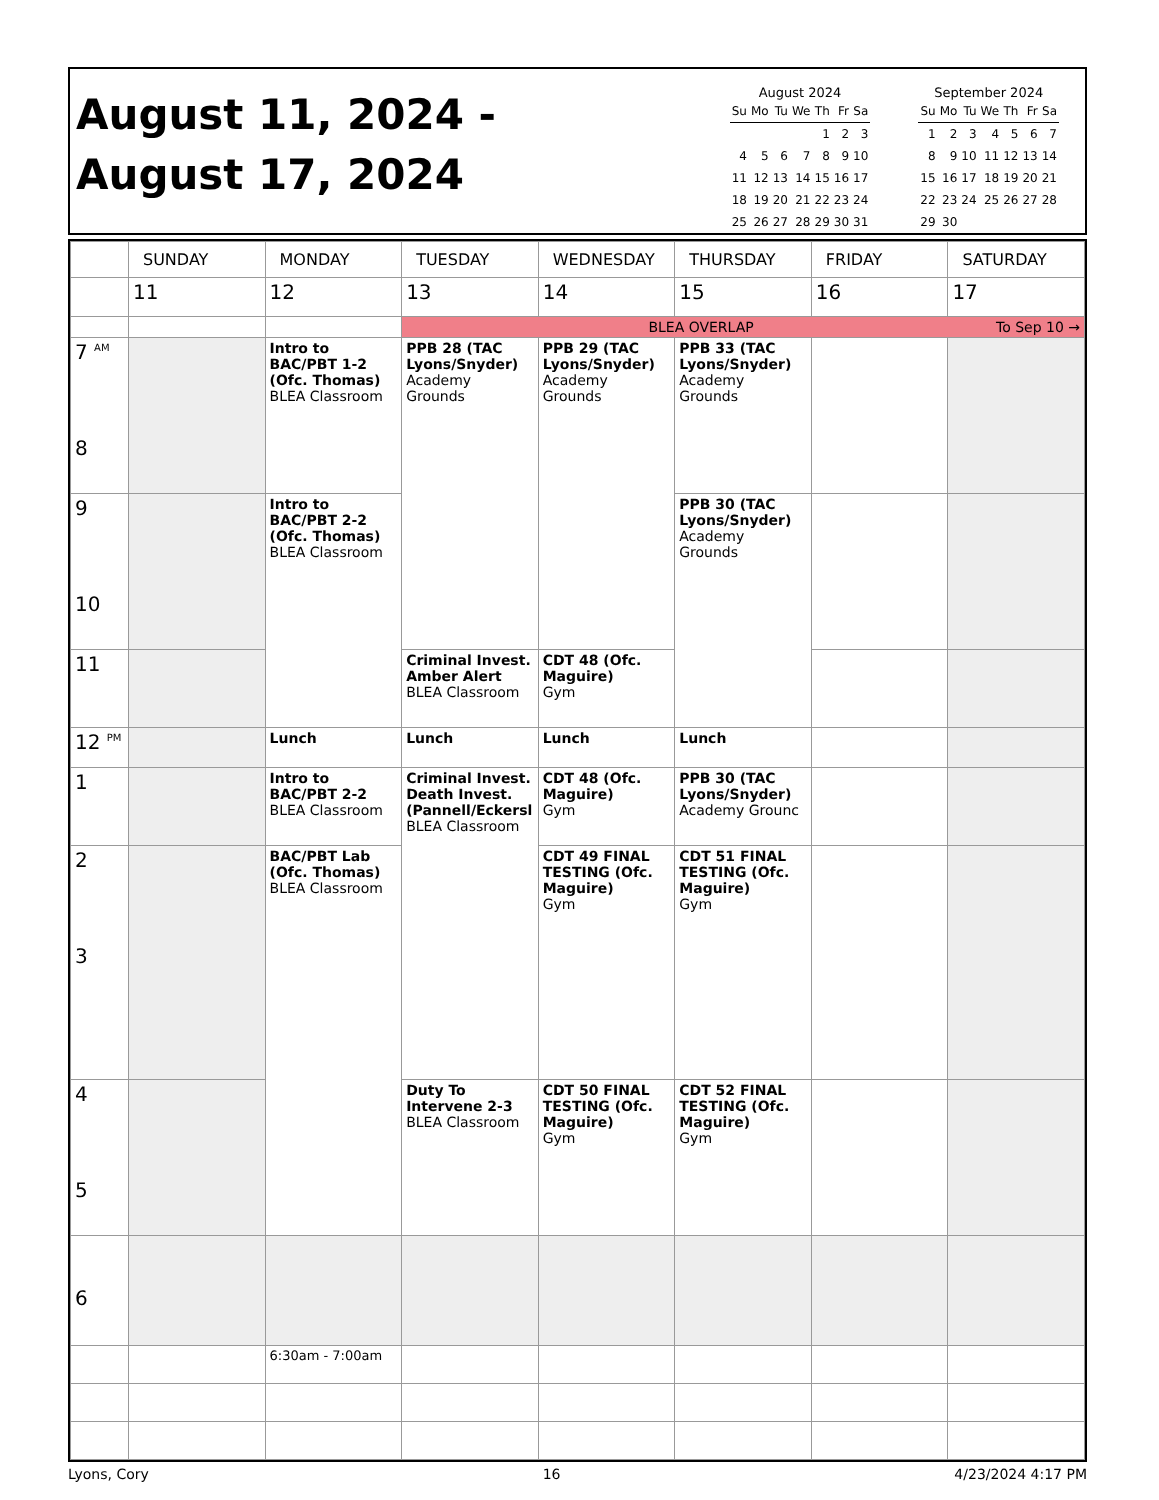August 11, 2024 -
August 17, 2024
August 2024
| Su | Mo | Tu | We | Th | Fr | Sa |
| --- | --- | --- | --- | --- | --- | --- |
| | | | | 1 | 2 | 3 |
| 4 | 5 | 6 | 7 | 8 | 9 | 10 |
| 11 | 12 | 13 | 14 | 15 | 16 | 17 |
| 18 | 19 | 20 | 21 | 22 | 23 | 24 |
| 25 | 26 | 27 | 28 | 29 | 30 | 31 |
September 2024
| Su | Mo | Tu | We | Th | Fr | Sa |
| --- | --- | --- | --- | --- | --- | --- |
| 1 | 2 | 3 | 4 | 5 | 6 | 7 |
| 8 | 9 | 10 | 11 | 12 | 13 | 14 |
| 15 | 16 | 17 | 18 | 19 | 20 | 21 |
| 22 | 23 | 24 | 25 | 26 | 27 | 28 |
| 29 | 30 | | | | | |
| | SUNDAY | MONDAY | TUESDAY | WEDNESDAY | THURSDAY | FRIDAY | SATURDAY |
| --- | --- | --- | --- | --- | --- | --- | --- |
| | 11 | 12 | 13 | 14 | 15 | 16 | 17 |
| | | | BLEA OVERLAP To Sep 10 → | | | | |
| 7 <sup>AM</sup> 8 | | Intro to BAC/PBT 1-2 (Ofc. Thomas) BLEA Classroom | PPB 28 (TAC Lyons/Snyder) Academy Grounds | PPB 29 (TAC Lyons/Snyder) Academy Grounds | PPB 33 (TAC Lyons/Snyder) Academy Grounds | | |
| 9 10 | | Intro to BAC/PBT 2-2 (Ofc. Thomas) BLEA Classroom | | | PPB 30 (TAC Lyons/Snyder) Academy Grounds | | |
| 11 | | | Criminal Invest. Amber Alert BLEA Classroom | CDT 48 (Ofc. Maguire) Gym | | | |
| 12 <sup>PM</sup> | | Lunch | Lunch | Lunch | Lunch | | |
| 1 | | Intro to BAC/PBT 2-2 BLEA Classroom | Criminal Invest. Death Invest. (Pannell/Eckersl BLEA Classroom | CDT 48 (Ofc. Maguire) Gym | PPB 30 (TAC Lyons/Snyder) Academy Grounc | | |
| 2 3 | | BAC/PBT Lab (Ofc. Thomas) BLEA Classroom | | CDT 49 FINAL TESTING (Ofc. Maguire) Gym | CDT 51 FINAL TESTING (Ofc. Maguire) Gym | | |
| 4 5 | | | Duty To Intervene 2-3 BLEA Classroom | CDT 50 FINAL TESTING (Ofc. Maguire) Gym | CDT 52 FINAL TESTING (Ofc. Maguire) Gym | | |
| 6 | | | | | | | |
| | | 6:30am - 7:00am | | | | | |
Lyons, Cory 16 4/23/2024 4:17 PM